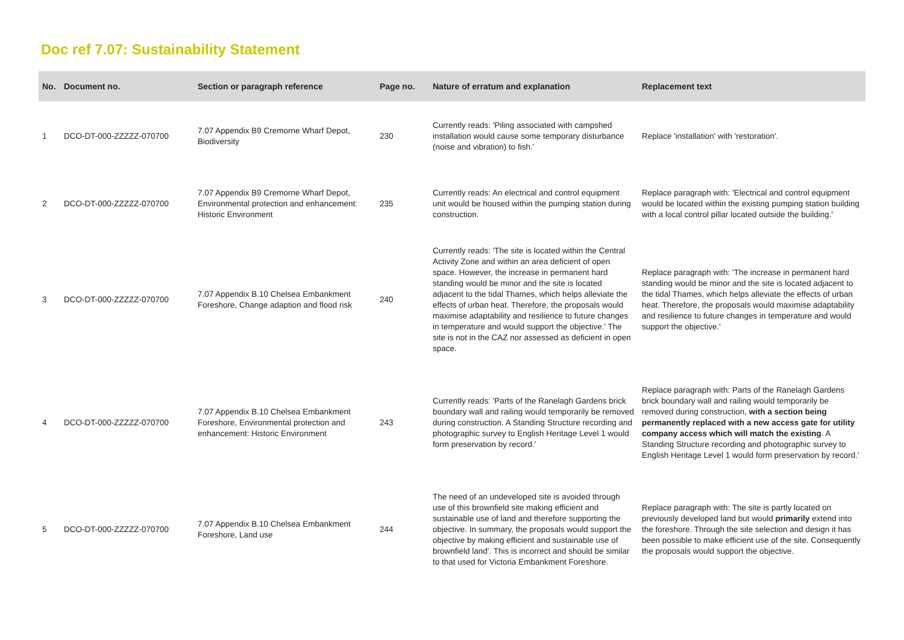Doc ref 7.07: Sustainability Statement
| No. | Document no. | Section or paragraph reference | Page no. | Nature of erratum and explanation | Replacement text |
| --- | --- | --- | --- | --- | --- |
| 1 | DCO-DT-000-ZZZZZ-070700 | 7.07 Appendix B9 Cremorne Wharf Depot, Biodiversity | 230 | Currently reads: 'Piling associated with campshed installation would cause some temporary disturbance (noise and vibration) to fish.' | Replace 'installation' with 'restoration'. |
| 2 | DCO-DT-000-ZZZZZ-070700 | 7.07 Appendix B9 Cremorne Wharf Depot, Environmental protection and enhancement: Historic Environment | 235 | Currently reads: An electrical and control equipment unit would be housed within the pumping station during construction. | Replace paragraph with: 'Electrical and control equipment would be located within the existing pumping station building with a local control pillar located outside the building.' |
| 3 | DCO-DT-000-ZZZZZ-070700 | 7.07 Appendix B.10 Chelsea Embankment Foreshore, Change adaption and flood risk | 240 | Currently reads: 'The site is located within the Central Activity Zone and within an area deficient of open space. However, the increase in permanent hard standing would be minor and the site is located adjacent to the tidal Thames, which helps alleviate the effects of urban heat. Therefore, the proposals would maximise adaptability and resilience to future changes in temperature and would support the objective.' The site is not in the CAZ nor assessed as deficient in open space. | Replace paragraph with: 'The increase in permanent hard standing would be minor and the site is located adjacent to the tidal Thames, which helps alleviate the effects of urban heat. Therefore, the proposals would maximise adaptability and resilience to future changes in temperature and would support the objective.' |
| 4 | DCO-DT-000-ZZZZZ-070700 | 7.07 Appendix B.10 Chelsea Embankment Foreshore, Environmental protection and enhancement: Historic Environment | 243 | Currently reads: 'Parts of the Ranelagh Gardens brick boundary wall and railing would temporarily be removed during construction. A Standing Structure recording and photographic survey to English Heritage Level 1 would form preservation by record.' | Replace paragraph with: Parts of the Ranelagh Gardens brick boundary wall and railing would temporarily be removed during construction, with a section being permanently replaced with a new access gate for utility company access which will match the existing . A Standing Structure recording and photographic survey to English Heritage Level 1 would form preservation by record.' |
| 5 | DCO-DT-000-ZZZZZ-070700 | 7.07 Appendix B.10 Chelsea Embankment Foreshore, Land use | 244 | The need of an undeveloped site is avoided through use of this brownfield site making efficient and sustainable use of land and therefore supporting the objective. In summary, the proposals would support the objective by making efficient and sustainable use of brownfield land'. This is incorrect and should be similar to that used for Victoria Embankment Foreshore. | Replace paragraph with: The site is partly located on previously developed land but would primarily extend into the foreshore. Through the site selection and design it has been possible to make efficient use of the site. Consequently the proposals would support the objective. |